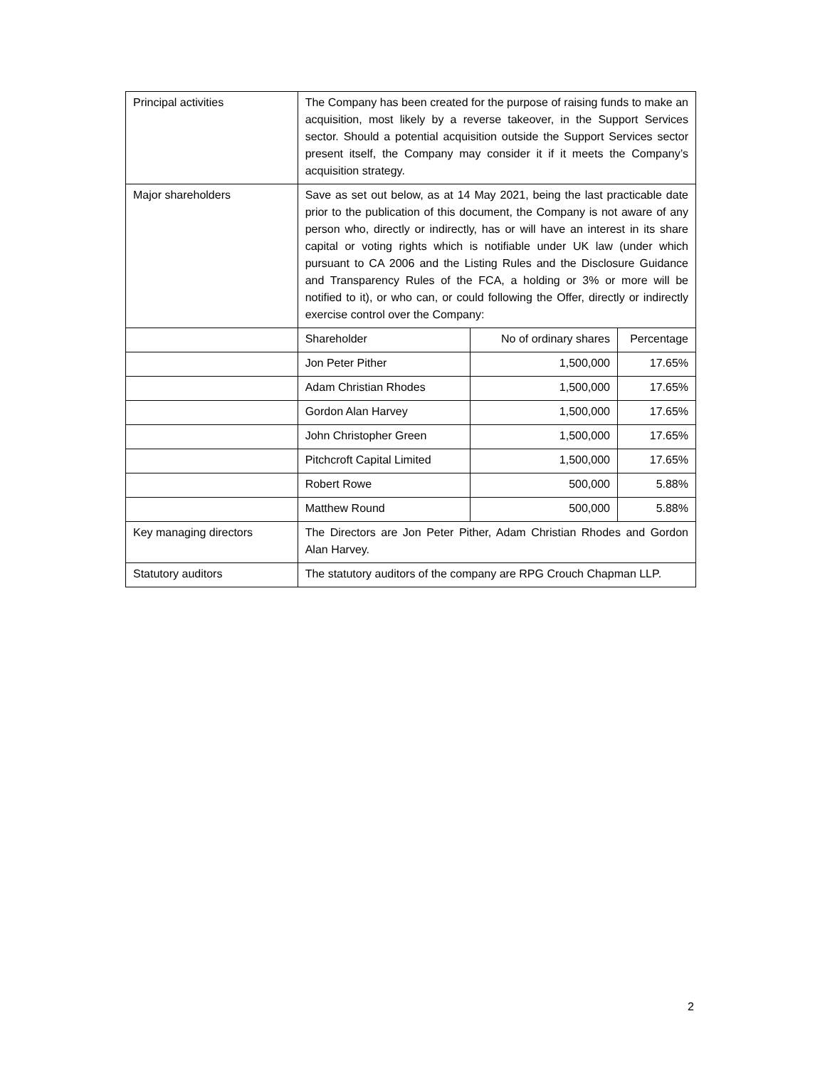| Principal activities | The Company has been created for the purpose of raising funds to make an acquisition, most likely by a reverse takeover, in the Support Services sector. Should a potential acquisition outside the Support Services sector present itself, the Company may consider it if it meets the Company’s acquisition strategy. | | |
| Major shareholders | Save as set out below, as at 14 May 2021, being the last practicable date prior to the publication of this document, the Company is not aware of any person who, directly or indirectly, has or will have an interest in its share capital or voting rights which is notifiable under UK law (under which pursuant to CA 2006 and the Listing Rules and the Disclosure Guidance and Transparency Rules of the FCA, a holding or 3% or more will be notified to it), or who can, or could following the Offer, directly or indirectly exercise control over the Company: | | |
| | Shareholder | No of ordinary shares | Percentage |
| | Jon Peter Pither | 1,500,000 | 17.65% |
| | Adam Christian Rhodes | 1,500,000 | 17.65% |
| | Gordon Alan Harvey | 1,500,000 | 17.65% |
| | John Christopher Green | 1,500,000 | 17.65% |
| | Pitchcroft Capital Limited | 1,500,000 | 17.65% |
| | Robert Rowe | 500,000 | 5.88% |
| | Matthew Round | 500,000 | 5.88% |
| Key managing directors | The Directors are Jon Peter Pither, Adam Christian Rhodes and Gordon Alan Harvey. | | |
| Statutory auditors | The statutory auditors of the company are RPG Crouch Chapman LLP. | | |
2